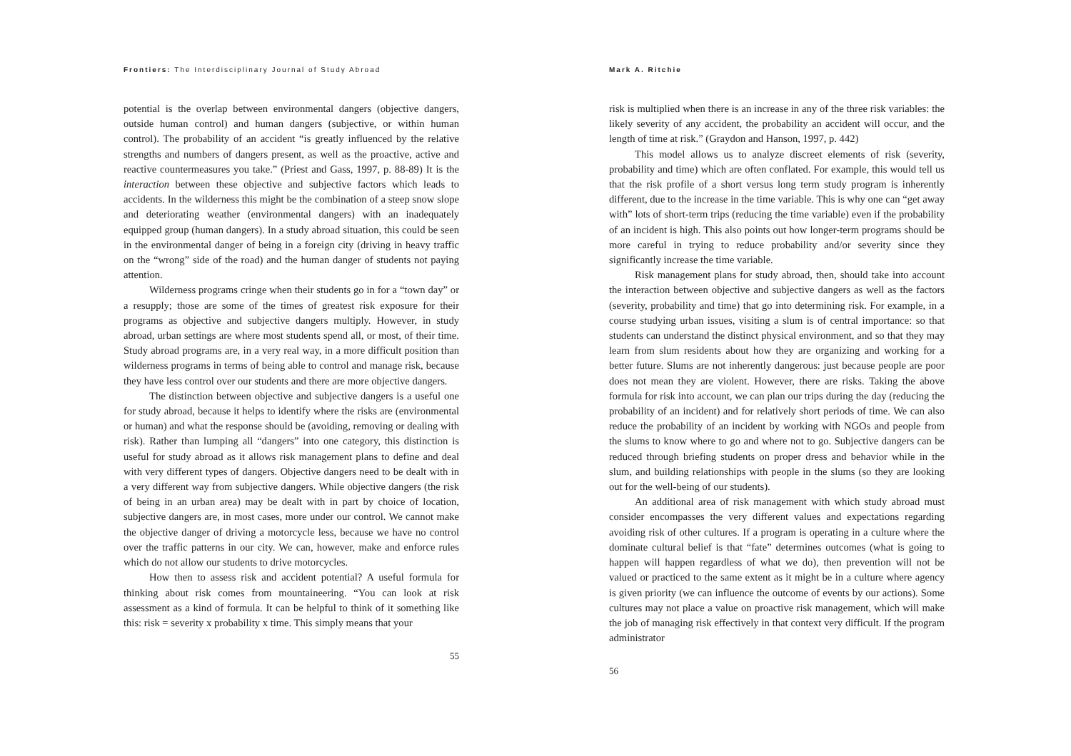Frontiers: The Interdisciplinary Journal of Study Abroad
potential is the overlap between environmental dangers (objective dangers, outside human control) and human dangers (subjective, or within human control). The probability of an accident “is greatly influenced by the relative strengths and numbers of dangers present, as well as the proactive, active and reactive countermeasures you take.” (Priest and Gass, 1997, p. 88-89) It is the interaction between these objective and subjective factors which leads to accidents. In the wilderness this might be the combination of a steep snow slope and deteriorating weather (environmental dangers) with an inadequately equipped group (human dangers). In a study abroad situation, this could be seen in the environmental danger of being in a foreign city (driving in heavy traffic on the “wrong” side of the road) and the human danger of students not paying attention.
Wilderness programs cringe when their students go in for a “town day” or a resupply; those are some of the times of greatest risk exposure for their programs as objective and subjective dangers multiply. However, in study abroad, urban settings are where most students spend all, or most, of their time. Study abroad programs are, in a very real way, in a more difficult position than wilderness programs in terms of being able to control and manage risk, because they have less control over our students and there are more objective dangers.
The distinction between objective and subjective dangers is a useful one for study abroad, because it helps to identify where the risks are (environmental or human) and what the response should be (avoiding, removing or dealing with risk). Rather than lumping all “dangers” into one category, this distinction is useful for study abroad as it allows risk management plans to define and deal with very different types of dangers. Objective dangers need to be dealt with in a very different way from subjective dangers. While objective dangers (the risk of being in an urban area) may be dealt with in part by choice of location, subjective dangers are, in most cases, more under our control. We cannot make the objective danger of driving a motorcycle less, because we have no control over the traffic patterns in our city. We can, however, make and enforce rules which do not allow our students to drive motorcycles.
How then to assess risk and accident potential? A useful formula for thinking about risk comes from mountaineering. “You can look at risk assessment as a kind of formula. It can be helpful to think of it something like this: risk = severity x probability x time. This simply means that your
55
Mark A. Ritchie
risk is multiplied when there is an increase in any of the three risk variables: the likely severity of any accident, the probability an accident will occur, and the length of time at risk.” (Graydon and Hanson, 1997, p. 442)
This model allows us to analyze discreet elements of risk (severity, probability and time) which are often conflated. For example, this would tell us that the risk profile of a short versus long term study program is inherently different, due to the increase in the time variable. This is why one can “get away with” lots of short-term trips (reducing the time variable) even if the probability of an incident is high. This also points out how longer-term programs should be more careful in trying to reduce probability and/or severity since they significantly increase the time variable.
Risk management plans for study abroad, then, should take into account the interaction between objective and subjective dangers as well as the factors (severity, probability and time) that go into determining risk. For example, in a course studying urban issues, visiting a slum is of central importance: so that students can understand the distinct physical environment, and so that they may learn from slum residents about how they are organizing and working for a better future. Slums are not inherently dangerous: just because people are poor does not mean they are violent. However, there are risks. Taking the above formula for risk into account, we can plan our trips during the day (reducing the probability of an incident) and for relatively short periods of time. We can also reduce the probability of an incident by working with NGOs and people from the slums to know where to go and where not to go. Subjective dangers can be reduced through briefing students on proper dress and behavior while in the slum, and building relationships with people in the slums (so they are looking out for the well-being of our students).
An additional area of risk management with which study abroad must consider encompasses the very different values and expectations regarding avoiding risk of other cultures. If a program is operating in a culture where the dominate cultural belief is that “fate” determines outcomes (what is going to happen will happen regardless of what we do), then prevention will not be valued or practiced to the same extent as it might be in a culture where agency is given priority (we can influence the outcome of events by our actions). Some cultures may not place a value on proactive risk management, which will make the job of managing risk effectively in that context very difficult. If the program administrator
56